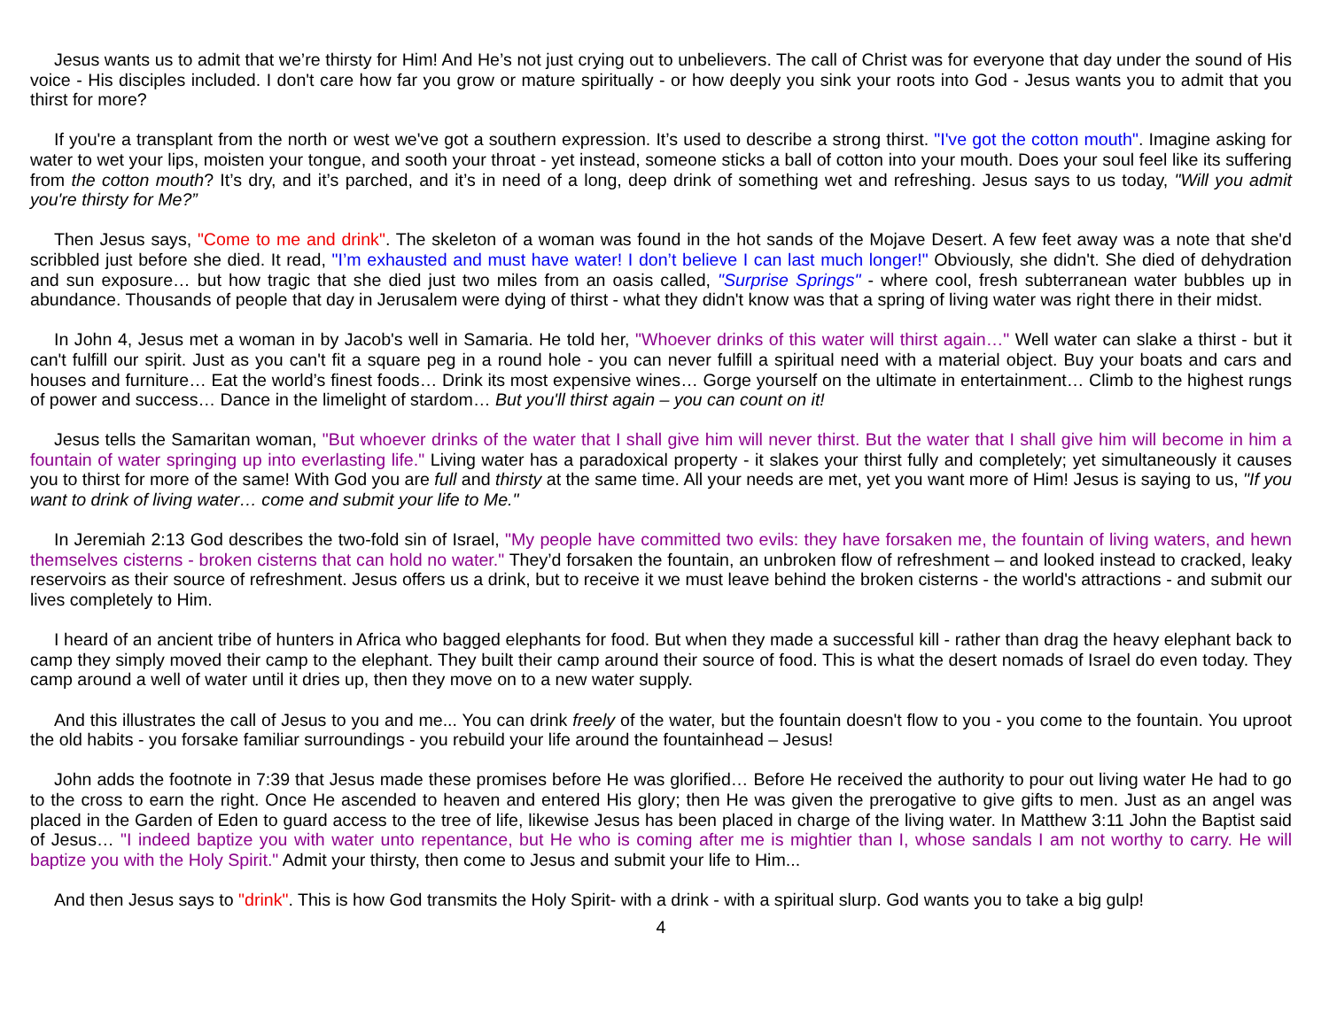Jesus wants us to admit that we’re thirsty for Him! And He’s not just crying out to unbelievers. The call of Christ was for everyone that day under the sound of His voice - His disciples included. I don't care how far you grow or mature spiritually - or how deeply you sink your roots into God - Jesus wants you to admit that you thirst for more?
If you're a transplant from the north or west we've got a southern expression. It’s used to describe a strong thirst. "I've got the cotton mouth". Imagine asking for water to wet your lips, moisten your tongue, and sooth your throat - yet instead, someone sticks a ball of cotton into your mouth. Does your soul feel like its suffering from the cotton mouth? It’s dry, and it’s parched, and it’s in need of a long, deep drink of something wet and refreshing. Jesus says to us today, "Will you admit you're thirsty for Me?”
Then Jesus says, "Come to me and drink". The skeleton of a woman was found in the hot sands of the Mojave Desert. A few feet away was a note that she'd scribbled just before she died. It read, "I’m exhausted and must have water! I don’t believe I can last much longer!" Obviously, she didn't. She died of dehydration and sun exposure… but how tragic that she died just two miles from an oasis called, "Surprise Springs" - where cool, fresh subterranean water bubbles up in abundance. Thousands of people that day in Jerusalem were dying of thirst - what they didn't know was that a spring of living water was right there in their midst.
In John 4, Jesus met a woman in by Jacob's well in Samaria. He told her, "Whoever drinks of this water will thirst again…" Well water can slake a thirst - but it can't fulfill our spirit. Just as you can't fit a square peg in a round hole - you can never fulfill a spiritual need with a material object. Buy your boats and cars and houses and furniture… Eat the world’s finest foods… Drink its most expensive wines… Gorge yourself on the ultimate in entertainment… Climb to the highest rungs of power and success… Dance in the limelight of stardom… But you'll thirst again – you can count on it!
Jesus tells the Samaritan woman, "But whoever drinks of the water that I shall give him will never thirst. But the water that I shall give him will become in him a fountain of water springing up into everlasting life." Living water has a paradoxical property - it slakes your thirst fully and completely; yet simultaneously it causes you to thirst for more of the same! With God you are full and thirsty at the same time. All your needs are met, yet you want more of Him! Jesus is saying to us, "If you want to drink of living water… come and submit your life to Me."
In Jeremiah 2:13 God describes the two-fold sin of Israel, "My people have committed two evils: they have forsaken me, the fountain of living waters, and hewn themselves cisterns - broken cisterns that can hold no water." They’d forsaken the fountain, an unbroken flow of refreshment – and looked instead to cracked, leaky reservoirs as their source of refreshment. Jesus offers us a drink, but to receive it we must leave behind the broken cisterns - the world's attractions - and submit our lives completely to Him.
I heard of an ancient tribe of hunters in Africa who bagged elephants for food. But when they made a successful kill - rather than drag the heavy elephant back to camp they simply moved their camp to the elephant. They built their camp around their source of food. This is what the desert nomads of Israel do even today. They camp around a well of water until it dries up, then they move on to a new water supply.
And this illustrates the call of Jesus to you and me... You can drink freely of the water, but the fountain doesn't flow to you - you come to the fountain. You uproot the old habits - you forsake familiar surroundings - you rebuild your life around the fountainhead – Jesus!
John adds the footnote in 7:39 that Jesus made these promises before He was glorified… Before He received the authority to pour out living water He had to go to the cross to earn the right. Once He ascended to heaven and entered His glory; then He was given the prerogative to give gifts to men. Just as an angel was placed in the Garden of Eden to guard access to the tree of life, likewise Jesus has been placed in charge of the living water. In Matthew 3:11 John the Baptist said of Jesus… "I indeed baptize you with water unto repentance, but He who is coming after me is mightier than I, whose sandals I am not worthy to carry. He will baptize you with the Holy Spirit." Admit your thirsty, then come to Jesus and submit your life to Him...
And then Jesus says to "drink". This is how God transmits the Holy Spirit- with a drink - with a spiritual slurp. God wants you to take a big gulp!
4